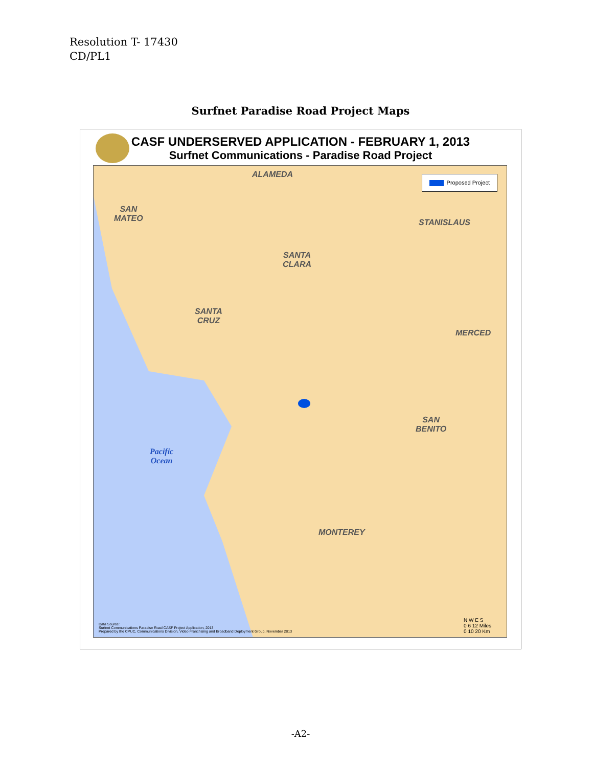Resolution T- 17430
CD/PL1
Surfnet Paradise Road Project Maps
CASF UNDERSERVED APPLICATION - FEBRUARY 1, 2013
Surfnet Communications - Paradise Road Project
Proposed Project ALAMEDA
SAN
MATEO
STANISLAUS
SANTA
CLARA
SANTA
CRUZ
MERCED
SAN
BENITO
Pacific
Ocean
MONTEREY
Data Source:
Surfnet Communications Paradise Road CASF Project Application, 2013
Prepared by the CPUC, Communications Division, Video Franchising and Broadband Deployment Group, November 2013
N W E S
0 6 12 Miles
0 10 20 Km
-A2-